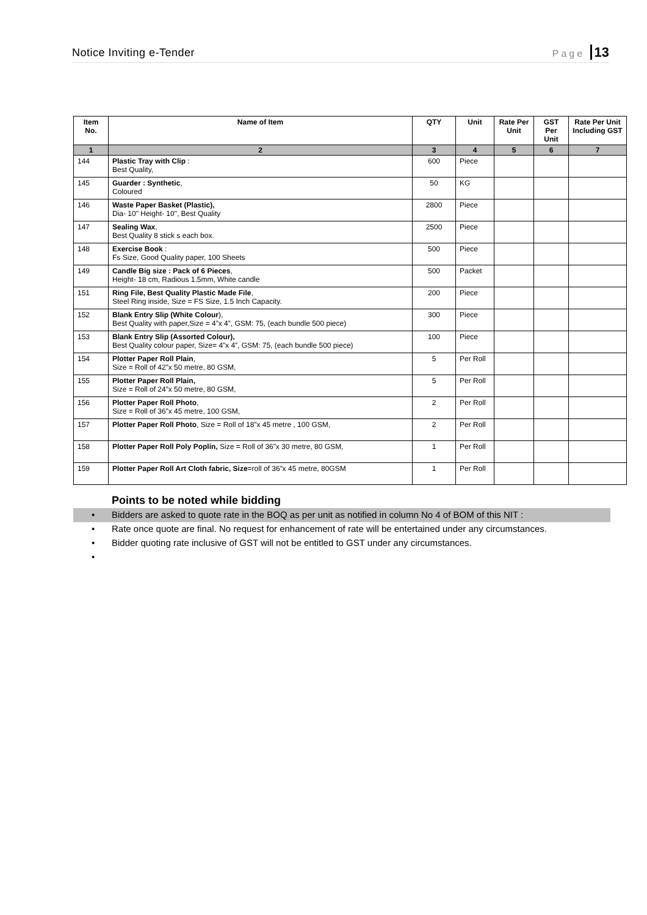Notice Inviting e-Tender Page 13
| Item No. | Name of Item | QTY | Unit | Rate Per Unit | GST Per Unit | Rate Per Unit Including GST |
| --- | --- | --- | --- | --- | --- | --- |
| 1 | 2 | 3 | 4 | 5 | 6 | 7 |
| 144 | Plastic Tray with Clip : Best Quality, | 600 | Piece | | | |
| 145 | Guarder : Synthetic , Coloured | 50 | KG | | | |
| 146 | Waste Paper Basket (Plastic), Dia- 10" Height- 10", Best Quality | 2800 | Piece | | | |
| 147 | Sealing Wax , Best Quality 8 stick s each box. | 2500 | Piece | | | |
| 148 | Exercise Book : Fs Size, Good Quality paper, 100 Sheets | 500 | Piece | | | |
| 149 | Candle Big size : Pack of 6 Pieces , Height- 18 cm, Radious 1.5mm, White candle | 500 | Packet | | | |
| 151 | Ring File, Best Quality Plastic Made File , Steel Ring inside, Size = FS Size, 1.5 Inch Capacity. | 200 | Piece | | | |
| 152 | Blank Entry Slip (White Colour ), Best Quality with paper,Size = 4”x 4”, GSM: 75, (each bundle 500 piece) | 300 | Piece | | | |
| 153 | Blank Entry Slip (Assorted Colour), Best Quality colour paper, Size= 4”x 4”, GSM: 75, (each bundle 500 piece) | 100 | Piece | | | |
| 154 | Plotter Paper Roll Plain , Size = Roll of 42”x 50 metre, 80 GSM, | 5 | Per Roll | | | |
| 155 | Plotter Paper Roll Plain, Size = Roll of 24”x 50 metre, 80 GSM, | 5 | Per Roll | | | |
| 156 | Plotter Paper Roll Photo , Size = Roll of 36”x 45 metre, 100 GSM, | 2 | Per Roll | | | |
| 157 | Plotter Paper Roll Photo , Size = Roll of 18”x 45 metre , 100 GSM, | 2 | Per Roll | | | |
| 158 | Plotter Paper Roll Poly Poplin, Size = Roll of 36”x 30 metre, 80 GSM, | 1 | Per Roll | | | |
| 159 | Plotter Paper Roll Art Cloth fabric, Size =roll of 36”x 45 metre, 80GSM | 1 | Per Roll | | | |
Points to be noted while bidding
• Bidders are asked to quote rate in the BOQ as per unit as notified in column No 4 of BOM of this NIT :
• Rate once quote are final. No request for enhancement of rate will be entertained under any circumstances.
• Bidder quoting rate inclusive of GST will not be entitled to GST under any circumstances.
•